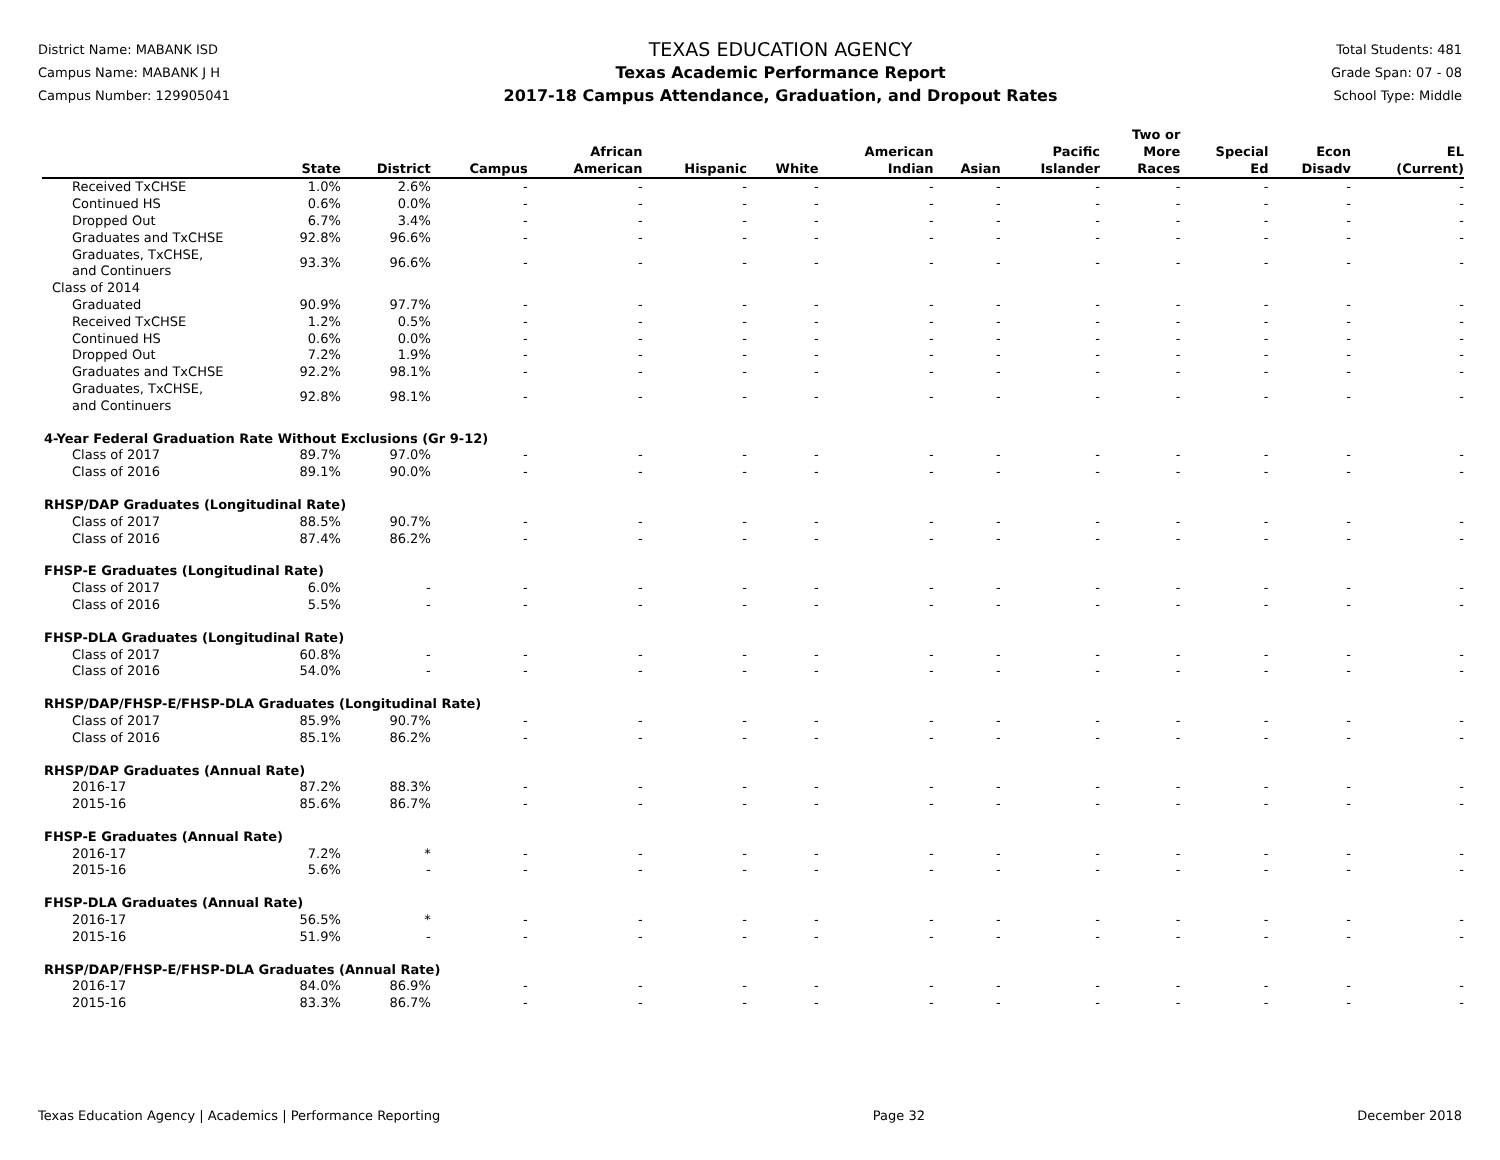District Name: MABANK ISD
Campus Name: MABANK J H
Campus Number: 129905041
TEXAS EDUCATION AGENCY
Texas Academic Performance Report
2017-18 Campus Attendance, Graduation, and Dropout Rates
Total Students: 481
Grade Span: 07 - 08
School Type: Middle
| | State | District | Campus | African American | Hispanic | White | American Indian | Asian | Pacific Islander | Two or More Races | Special Ed | Econ Disadv | EL (Current) |
| --- | --- | --- | --- | --- | --- | --- | --- | --- | --- | --- | --- | --- | --- |
| Received TxCHSE | 1.0% | 2.6% | - | - | - | - | - | - | - | - | - | - | - |
| Continued HS | 0.6% | 0.0% | - | - | - | - | - | - | - | - | - | - | - |
| Dropped Out | 6.7% | 3.4% | - | - | - | - | - | - | - | - | - | - | - |
| Graduates and TxCHSE | 92.8% | 96.6% | - | - | - | - | - | - | - | - | - | - | - |
| Graduates, TxCHSE, and Continuers | 93.3% | 96.6% | - | - | - | - | - | - | - | - | - | - | - |
| Class of 2014 | | | | | | | | | | | | | |
| Graduated | 90.9% | 97.7% | - | - | - | - | - | - | - | - | - | - | - |
| Received TxCHSE | 1.2% | 0.5% | - | - | - | - | - | - | - | - | - | - | - |
| Continued HS | 0.6% | 0.0% | - | - | - | - | - | - | - | - | - | - | - |
| Dropped Out | 7.2% | 1.9% | - | - | - | - | - | - | - | - | - | - | - |
| Graduates and TxCHSE | 92.2% | 98.1% | - | - | - | - | - | - | - | - | - | - | - |
| Graduates, TxCHSE, and Continuers | 92.8% | 98.1% | - | - | - | - | - | - | - | - | - | - | - |
| 4-Year Federal Graduation Rate Without Exclusions (Gr 9-12) | | | | | | | | | | | | | |
| Class of 2017 | 89.7% | 97.0% | - | - | - | - | - | - | - | - | - | - | - |
| Class of 2016 | 89.1% | 90.0% | - | - | - | - | - | - | - | - | - | - | - |
| RHSP/DAP Graduates (Longitudinal Rate) | | | | | | | | | | | | | |
| Class of 2017 | 88.5% | 90.7% | - | - | - | - | - | - | - | - | - | - | - |
| Class of 2016 | 87.4% | 86.2% | - | - | - | - | - | - | - | - | - | - | - |
| FHSP-E Graduates (Longitudinal Rate) | | | | | | | | | | | | | |
| Class of 2017 | 6.0% | - | - | - | - | - | - | - | - | - | - | - | - |
| Class of 2016 | 5.5% | - | - | - | - | - | - | - | - | - | - | - | - |
| FHSP-DLA Graduates (Longitudinal Rate) | | | | | | | | | | | | | |
| Class of 2017 | 60.8% | - | - | - | - | - | - | - | - | - | - | - | - |
| Class of 2016 | 54.0% | - | - | - | - | - | - | - | - | - | - | - | - |
| RHSP/DAP/FHSP-E/FHSP-DLA Graduates (Longitudinal Rate) | | | | | | | | | | | | | |
| Class of 2017 | 85.9% | 90.7% | - | - | - | - | - | - | - | - | - | - | - |
| Class of 2016 | 85.1% | 86.2% | - | - | - | - | - | - | - | - | - | - | - |
| RHSP/DAP Graduates (Annual Rate) | | | | | | | | | | | | | |
| 2016-17 | 87.2% | 88.3% | - | - | - | - | - | - | - | - | - | - | - |
| 2015-16 | 85.6% | 86.7% | - | - | - | - | - | - | - | - | - | - | - |
| FHSP-E Graduates (Annual Rate) | | | | | | | | | | | | | |
| 2016-17 | 7.2% | * | - | - | - | - | - | - | - | - | - | - | - |
| 2015-16 | 5.6% | - | - | - | - | - | - | - | - | - | - | - | - |
| FHSP-DLA Graduates (Annual Rate) | | | | | | | | | | | | | |
| 2016-17 | 56.5% | * | - | - | - | - | - | - | - | - | - | - | - |
| 2015-16 | 51.9% | - | - | - | - | - | - | - | - | - | - | - | - |
| RHSP/DAP/FHSP-E/FHSP-DLA Graduates (Annual Rate) | | | | | | | | | | | | | |
| 2016-17 | 84.0% | 86.9% | - | - | - | - | - | - | - | - | - | - | - |
| 2015-16 | 83.3% | 86.7% | - | - | - | - | - | - | - | - | - | - | - |
Texas Education Agency | Academics | Performance Reporting Page 32 December 2018